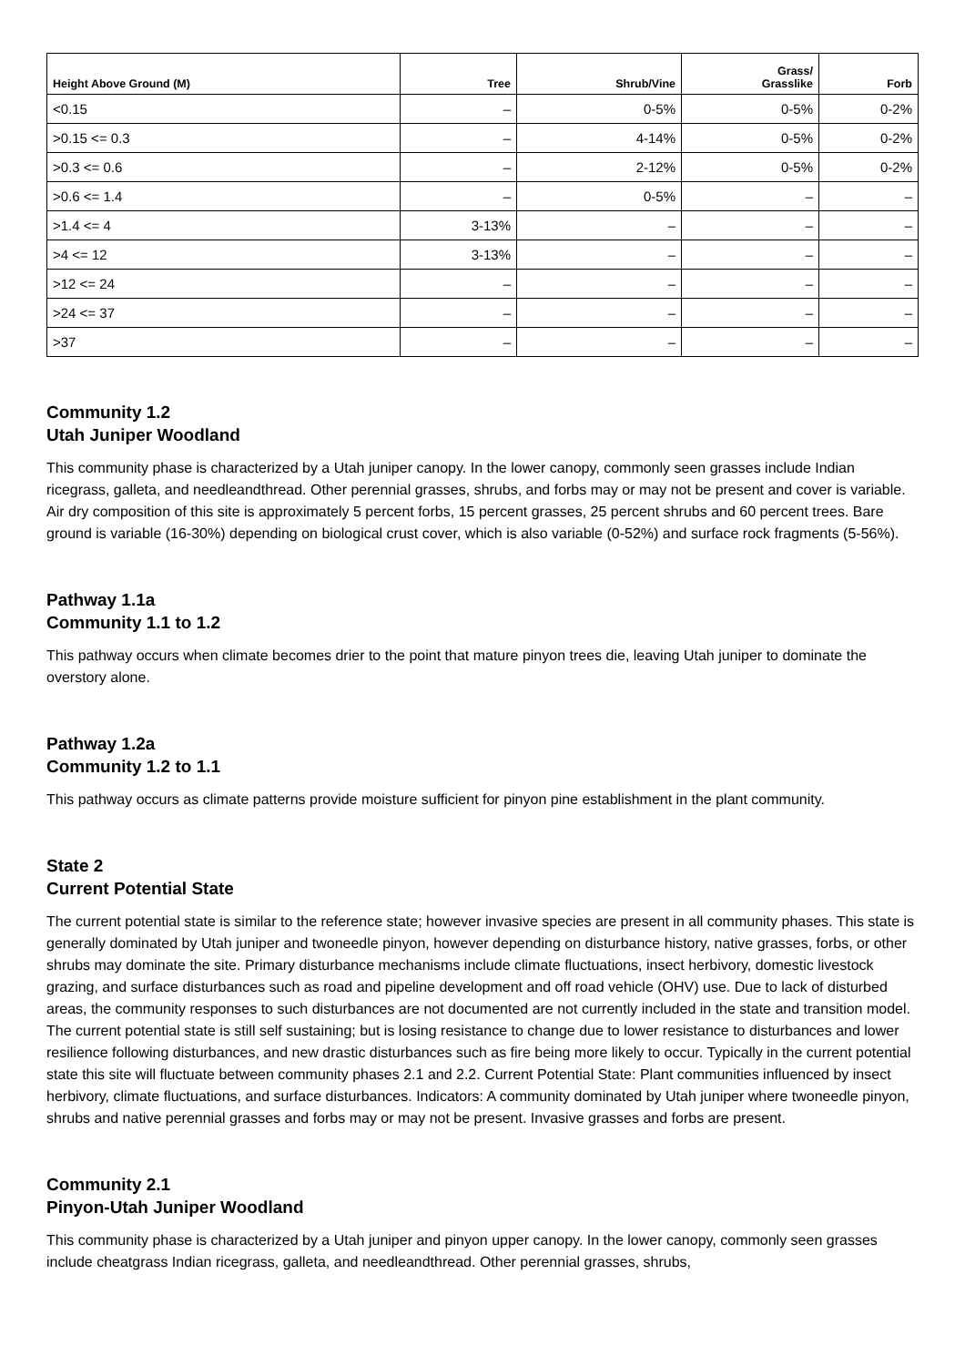| Height Above Ground (M) | Tree | Shrub/Vine | Grass/ Grasslike | Forb |
| --- | --- | --- | --- | --- |
| <0.15 | – | 0-5% | 0-5% | 0-2% |
| >0.15 <= 0.3 | – | 4-14% | 0-5% | 0-2% |
| >0.3 <= 0.6 | – | 2-12% | 0-5% | 0-2% |
| >0.6 <= 1.4 | – | 0-5% | – | – |
| >1.4 <= 4 | 3-13% | – | – | – |
| >4 <= 12 | 3-13% | – | – | – |
| >12 <= 24 | – | – | – | – |
| >24 <= 37 | – | – | – | – |
| >37 | – | – | – | – |
Community 1.2
Utah Juniper Woodland
This community phase is characterized by a Utah juniper canopy. In the lower canopy, commonly seen grasses include Indian ricegrass, galleta, and needleandthread. Other perennial grasses, shrubs, and forbs may or may not be present and cover is variable. Air dry composition of this site is approximately 5 percent forbs, 15 percent grasses, 25 percent shrubs and 60 percent trees. Bare ground is variable (16-30%) depending on biological crust cover, which is also variable (0-52%) and surface rock fragments (5-56%).
Pathway 1.1a
Community 1.1 to 1.2
This pathway occurs when climate becomes drier to the point that mature pinyon trees die, leaving Utah juniper to dominate the overstory alone.
Pathway 1.2a
Community 1.2 to 1.1
This pathway occurs as climate patterns provide moisture sufficient for pinyon pine establishment in the plant community.
State 2
Current Potential State
The current potential state is similar to the reference state; however invasive species are present in all community phases. This state is generally dominated by Utah juniper and twoneedle pinyon, however depending on disturbance history, native grasses, forbs, or other shrubs may dominate the site. Primary disturbance mechanisms include climate fluctuations, insect herbivory, domestic livestock grazing, and surface disturbances such as road and pipeline development and off road vehicle (OHV) use. Due to lack of disturbed areas, the community responses to such disturbances are not documented are not currently included in the state and transition model. The current potential state is still self sustaining; but is losing resistance to change due to lower resistance to disturbances and lower resilience following disturbances, and new drastic disturbances such as fire being more likely to occur. Typically in the current potential state this site will fluctuate between community phases 2.1 and 2.2. Current Potential State: Plant communities influenced by insect herbivory, climate fluctuations, and surface disturbances. Indicators: A community dominated by Utah juniper where twoneedle pinyon, shrubs and native perennial grasses and forbs may or may not be present. Invasive grasses and forbs are present.
Community 2.1
Pinyon-Utah Juniper Woodland
This community phase is characterized by a Utah juniper and pinyon upper canopy. In the lower canopy, commonly seen grasses include cheatgrass Indian ricegrass, galleta, and needleandthread. Other perennial grasses, shrubs,